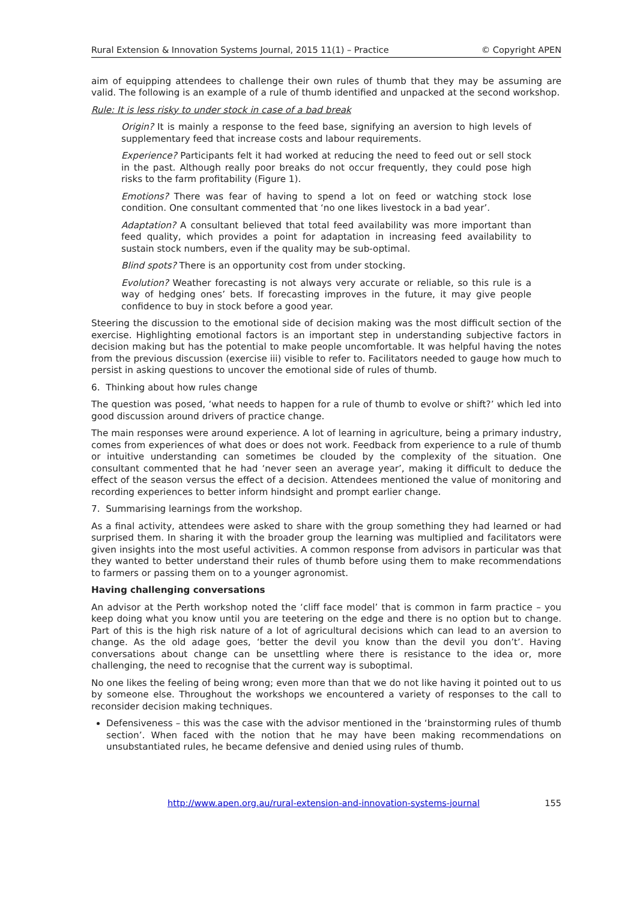Rural Extension & Innovation Systems Journal, 2015 11(1) – Practice © Copyright APEN
aim of equipping attendees to challenge their own rules of thumb that they may be assuming are valid. The following is an example of a rule of thumb identified and unpacked at the second workshop.
Rule: It is less risky to under stock in case of a bad break
Origin? It is mainly a response to the feed base, signifying an aversion to high levels of supplementary feed that increase costs and labour requirements.
Experience? Participants felt it had worked at reducing the need to feed out or sell stock in the past. Although really poor breaks do not occur frequently, they could pose high risks to the farm profitability (Figure 1).
Emotions? There was fear of having to spend a lot on feed or watching stock lose condition. One consultant commented that ‘no one likes livestock in a bad year’.
Adaptation? A consultant believed that total feed availability was more important than feed quality, which provides a point for adaptation in increasing feed availability to sustain stock numbers, even if the quality may be sub-optimal.
Blind spots? There is an opportunity cost from under stocking.
Evolution? Weather forecasting is not always very accurate or reliable, so this rule is a way of hedging ones’ bets. If forecasting improves in the future, it may give people confidence to buy in stock before a good year.
Steering the discussion to the emotional side of decision making was the most difficult section of the exercise. Highlighting emotional factors is an important step in understanding subjective factors in decision making but has the potential to make people uncomfortable. It was helpful having the notes from the previous discussion (exercise iii) visible to refer to. Facilitators needed to gauge how much to persist in asking questions to uncover the emotional side of rules of thumb.
6. Thinking about how rules change
The question was posed, ‘what needs to happen for a rule of thumb to evolve or shift?’ which led into good discussion around drivers of practice change.
The main responses were around experience. A lot of learning in agriculture, being a primary industry, comes from experiences of what does or does not work. Feedback from experience to a rule of thumb or intuitive understanding can sometimes be clouded by the complexity of the situation. One consultant commented that he had ‘never seen an average year’, making it difficult to deduce the effect of the season versus the effect of a decision. Attendees mentioned the value of monitoring and recording experiences to better inform hindsight and prompt earlier change.
7. Summarising learnings from the workshop.
As a final activity, attendees were asked to share with the group something they had learned or had surprised them. In sharing it with the broader group the learning was multiplied and facilitators were given insights into the most useful activities. A common response from advisors in particular was that they wanted to better understand their rules of thumb before using them to make recommendations to farmers or passing them on to a younger agronomist.
Having challenging conversations
An advisor at the Perth workshop noted the ‘cliff face model’ that is common in farm practice – you keep doing what you know until you are teetering on the edge and there is no option but to change. Part of this is the high risk nature of a lot of agricultural decisions which can lead to an aversion to change. As the old adage goes, ‘better the devil you know than the devil you don’t’. Having conversations about change can be unsettling where there is resistance to the idea or, more challenging, the need to recognise that the current way is suboptimal.
No one likes the feeling of being wrong; even more than that we do not like having it pointed out to us by someone else. Throughout the workshops we encountered a variety of responses to the call to reconsider decision making techniques.
Defensiveness – this was the case with the advisor mentioned in the ‘brainstorming rules of thumb section’. When faced with the notion that he may have been making recommendations on unsubstantiated rules, he became defensive and denied using rules of thumb.
http://www.apen.org.au/rural-extension-and-innovation-systems-journal 155